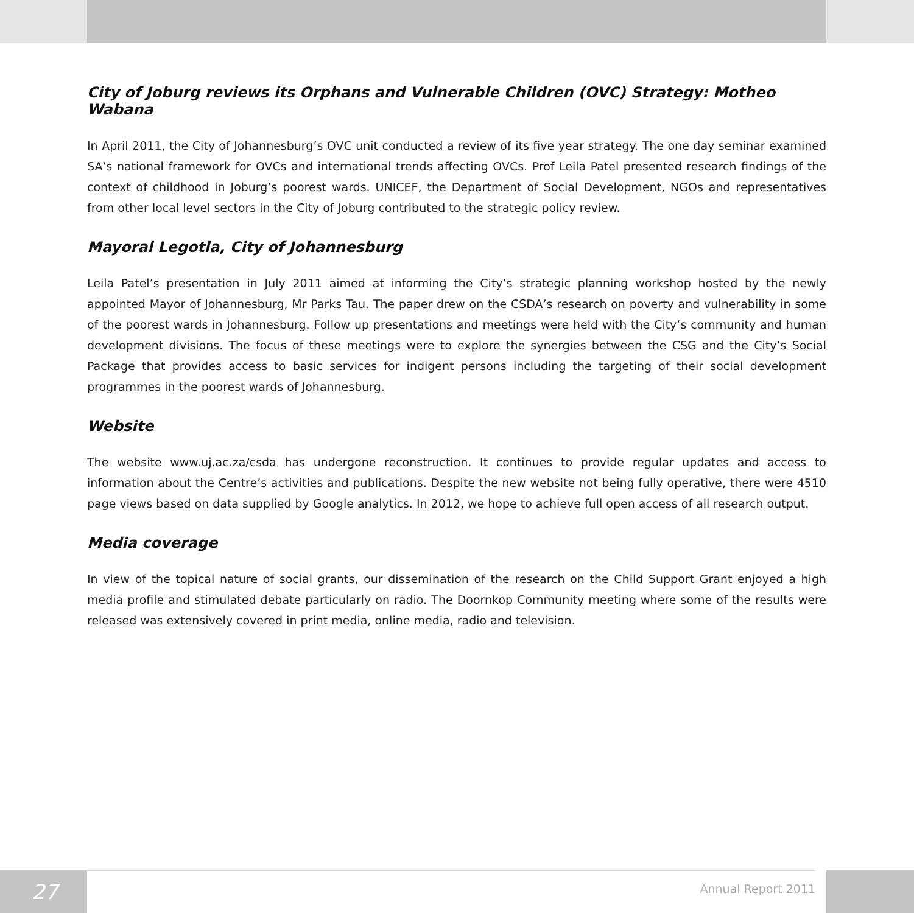City of Joburg reviews its Orphans and Vulnerable Children (OVC) Strategy: Motheo Wabana
In April 2011, the City of Johannesburg’s OVC unit conducted a review of its five year strategy. The one day seminar examined SA’s national framework for OVCs and international trends affecting OVCs. Prof Leila Patel presented research findings of the context of childhood in Joburg’s poorest wards. UNICEF, the Department of Social Development, NGOs and representatives from other local level sectors in the City of Joburg contributed to the strategic policy review.
Mayoral Legotla, City of Johannesburg
Leila Patel’s presentation in July 2011 aimed at informing the City’s strategic planning workshop hosted by the newly appointed Mayor of Johannesburg, Mr Parks Tau. The paper drew on the CSDA’s research on poverty and vulnerability in some of the poorest wards in Johannesburg. Follow up presentations and meetings were held with the City’s community and human development divisions. The focus of these meetings were to explore the synergies between the CSG and the City’s Social Package that provides access to basic services for indigent persons including the targeting of their social development programmes in the poorest wards of Johannesburg.
Website
The website www.uj.ac.za/csda has undergone reconstruction. It continues to provide regular updates and access to information about the Centre’s activities and publications. Despite the new website not being fully operative, there were 4510 page views based on data supplied by Google analytics. In 2012, we hope to achieve full open access of all research output.
Media coverage
In view of the topical nature of social grants, our dissemination of the research on the Child Support Grant enjoyed a high media profile and stimulated debate particularly on radio. The Doornkop Community meeting where some of the results were released was extensively covered in print media, online media, radio and television.
27 Annual Report 2011